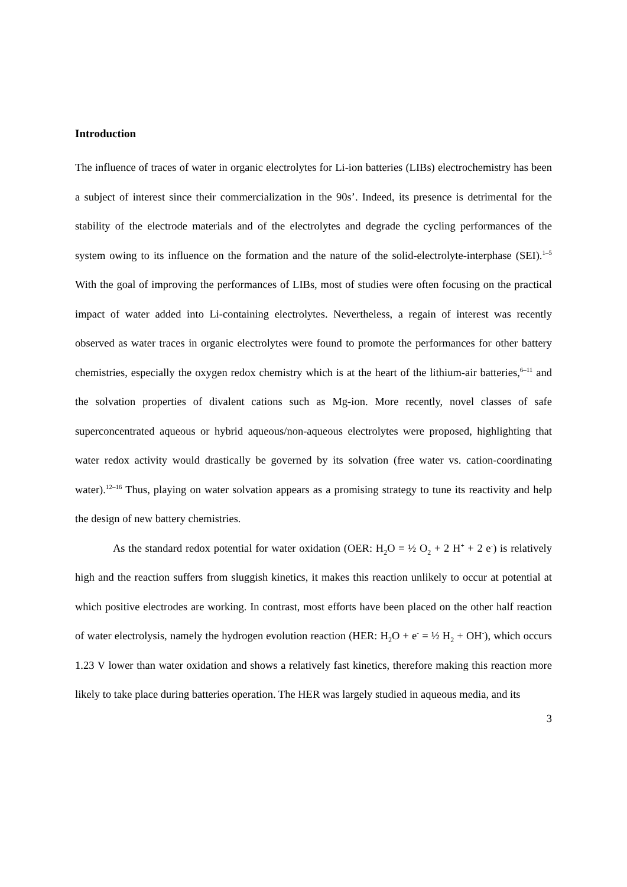Introduction
The influence of traces of water in organic electrolytes for Li-ion batteries (LIBs) electrochemistry has been a subject of interest since their commercialization in the 90s’. Indeed, its presence is detrimental for the stability of the electrode materials and of the electrolytes and degrade the cycling performances of the system owing to its influence on the formation and the nature of the solid-electrolyte-interphase (SEI).<sup>1–5</sup> With the goal of improving the performances of LIBs, most of studies were often focusing on the practical impact of water added into Li-containing electrolytes. Nevertheless, a regain of interest was recently observed as water traces in organic electrolytes were found to promote the performances for other battery chemistries, especially the oxygen redox chemistry which is at the heart of the lithium-air batteries,<sup>6–11</sup> and the solvation properties of divalent cations such as Mg-ion. More recently, novel classes of safe superconcentrated aqueous or hybrid aqueous/non-aqueous electrolytes were proposed, highlighting that water redox activity would drastically be governed by its solvation (free water vs. cation-coordinating water).<sup>12–16</sup> Thus, playing on water solvation appears as a promising strategy to tune its reactivity and help the design of new battery chemistries.
As the standard redox potential for water oxidation (OER: H<sub>2</sub>O = ½ O<sub>2</sub> + 2 H<sup>+</sup> + 2 e<sup>-</sup>) is relatively high and the reaction suffers from sluggish kinetics, it makes this reaction unlikely to occur at potential at which positive electrodes are working. In contrast, most efforts have been placed on the other half reaction of water electrolysis, namely the hydrogen evolution reaction (HER: H<sub>2</sub>O + e<sup>-</sup> = ½ H<sub>2</sub> + OH<sup>-</sup>), which occurs 1.23 V lower than water oxidation and shows a relatively fast kinetics, therefore making this reaction more likely to take place during batteries operation. The HER was largely studied in aqueous media, and its
3